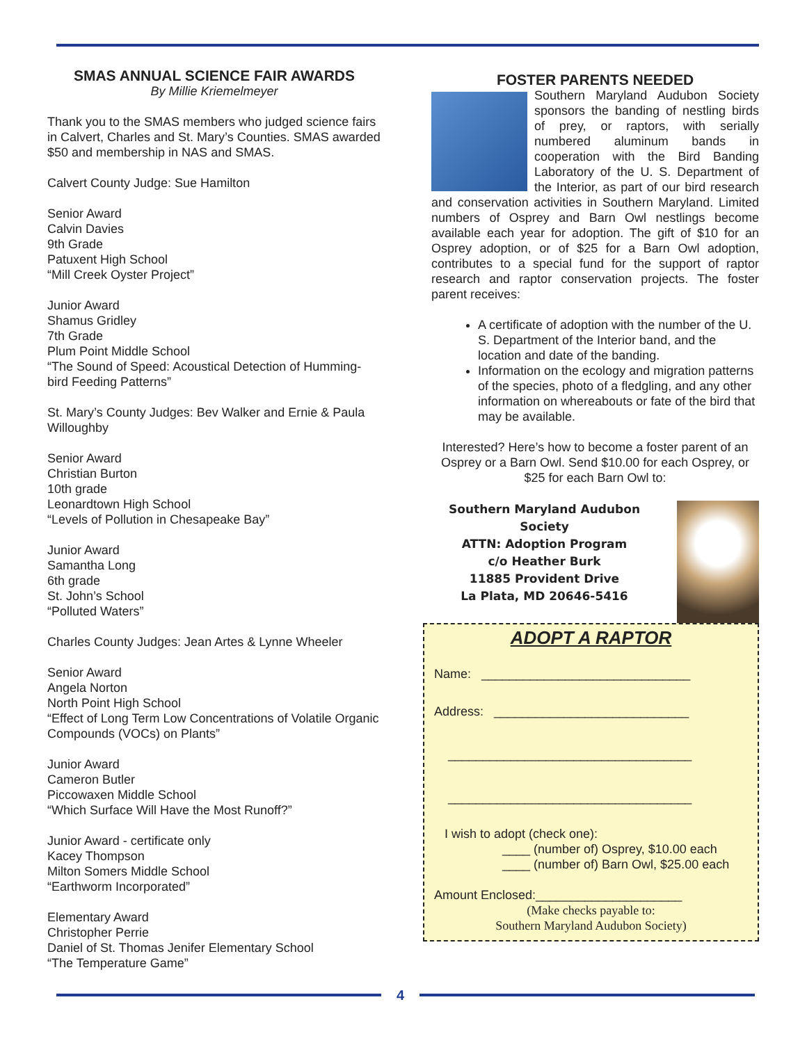SMAS ANNUAL SCIENCE FAIR AWARDS
By Millie Kriemelmeyer
Thank you to the SMAS members who judged science fairs in Calvert, Charles and St. Mary’s Counties. SMAS awarded $50 and membership in NAS and SMAS.
Calvert County Judge: Sue Hamilton
Senior Award
Calvin Davies
9th Grade
Patuxent High School
“Mill Creek Oyster Project”
Junior Award
Shamus Gridley
7th Grade
Plum Point Middle School
“The Sound of Speed: Acoustical Detection of Humming-bird Feeding Patterns”
St. Mary’s County Judges: Bev Walker and Ernie & Paula Willoughby
Senior Award
Christian Burton
10th grade
Leonardtown High School
“Levels of Pollution in Chesapeake Bay”
Junior Award
Samantha Long
6th grade
St. John’s School
“Polluted Waters”
Charles County Judges: Jean Artes & Lynne Wheeler
Senior Award
Angela Norton
North Point High School
“Effect of Long Term Low Concentrations of Volatile Organic Compounds (VOCs) on Plants”
Junior Award
Cameron Butler
Piccowaxen Middle School
“Which Surface Will Have the Most Runoff?”
Junior Award - certificate only
Kacey Thompson
Milton Somers Middle School
“Earthworm Incorporated”
Elementary Award
Christopher Perrie
Daniel of St. Thomas Jenifer Elementary School
“The Temperature Game”
FOSTER PARENTS NEEDED
Southern Maryland Audubon Society sponsors the banding of nestling birds of prey, or raptors, with serially numbered aluminum bands in cooperation with the Bird Banding Laboratory of the U. S. Department of the Interior, as part of our bird research and conservation activities in Southern Maryland. Limited numbers of Osprey and Barn Owl nestlings become available each year for adoption. The gift of $10 for an Osprey adoption, or of $25 for a Barn Owl adoption, contributes to a special fund for the support of raptor research and raptor conservation projects. The foster parent receives:
A certificate of adoption with the number of the U. S. Department of the Interior band, and the location and date of the banding.
Information on the ecology and migration patterns of the species, photo of a fledgling, and any other information on whereabouts or fate of the bird that may be available.
Interested? Here’s how to become a foster parent of an Osprey or a Barn Owl. Send $10.00 for each Osprey, or $25 for each Barn Owl to:
Southern Maryland Audubon Society
ATTN: Adoption Program
c/o Heather Burk
11885 Provident Drive
La Plata, MD 20646-5416
ADOPT A RAPTOR
Name: ______________________________
Address: ____________________________
___________________________________
___________________________________
I wish to adopt (check one):
____ (number of) Osprey, $10.00 each
____ (number of) Barn Owl, $25.00 each
Amount Enclosed:_____________________
(Make checks payable to:
Southern Maryland Audubon Society)
4